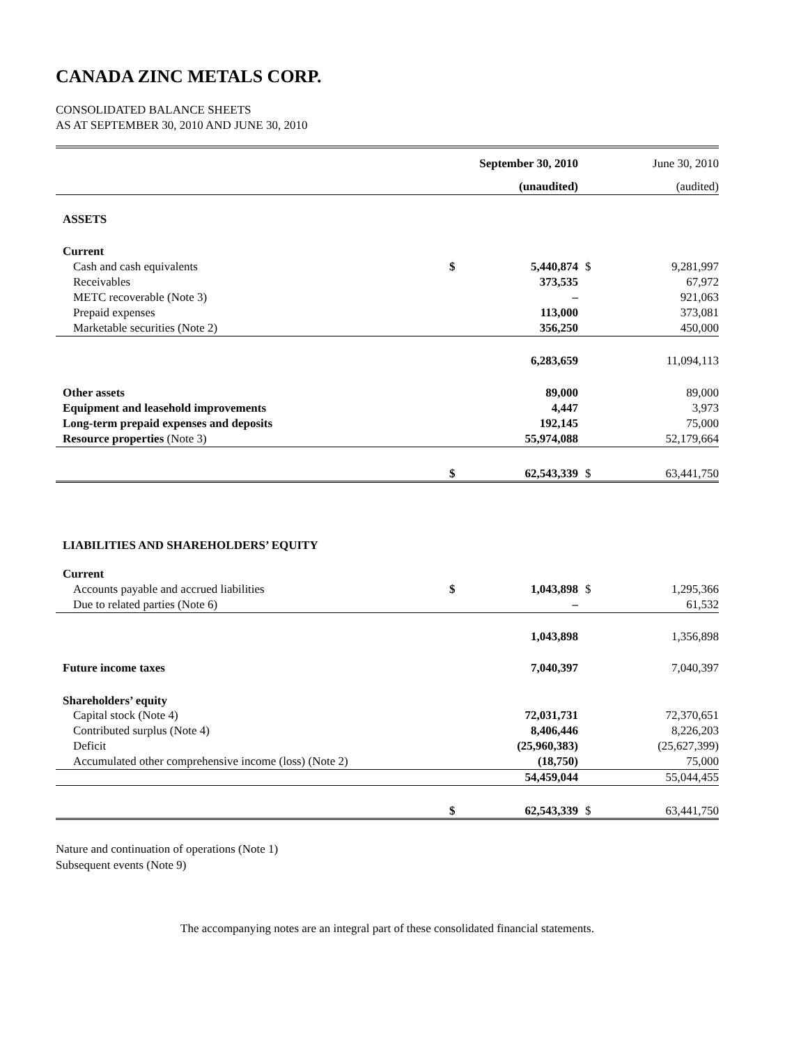CANADA ZINC METALS CORP.
CONSOLIDATED BALANCE SHEETS
AS AT SEPTEMBER 30, 2010 AND JUNE 30, 2010
| | | September 30, 2010 | | June 30, 2010 |
| --- | --- | --- | --- | --- |
| | | (unaudited) | | (audited) |
| ASSETS | | | | |
| Current | | | | |
| Cash and cash equivalents | $ | 5,440,874 | $ | 9,281,997 |
| Receivables | | 373,535 | | 67,972 |
| METC recoverable (Note 3) | | – | | 921,063 |
| Prepaid expenses | | 113,000 | | 373,081 |
| Marketable securities (Note 2) | | 356,250 | | 450,000 |
| | | 6,283,659 | | 11,094,113 |
| Other assets | | 89,000 | | 89,000 |
| Equipment and leasehold improvements | | 4,447 | | 3,973 |
| Long-term prepaid expenses and deposits | | 192,145 | | 75,000 |
| Resource properties (Note 3) | | 55,974,088 | | 52,179,664 |
| | $ | 62,543,339 | $ | 63,441,750 |
| LIABILITIES AND SHAREHOLDERS’ EQUITY | | | | |
| Current | | | | |
| Accounts payable and accrued liabilities | $ | 1,043,898 | $ | 1,295,366 |
| Due to related parties (Note 6) | | – | | 61,532 |
| | | 1,043,898 | | 1,356,898 |
| Future income taxes | | 7,040,397 | | 7,040,397 |
| Shareholders’ equity | | | | |
| Capital stock (Note 4) | | 72,031,731 | | 72,370,651 |
| Contributed surplus (Note 4) | | 8,406,446 | | 8,226,203 |
| Deficit | | (25,960,383) | | (25,627,399) |
| Accumulated other comprehensive income (loss) (Note 2) | | (18,750) | | 75,000 |
| | | 54,459,044 | | 55,044,455 |
| | $ | 62,543,339 | $ | 63,441,750 |
Nature and continuation of operations (Note 1)
Subsequent events (Note 9)
The accompanying notes are an integral part of these consolidated financial statements.